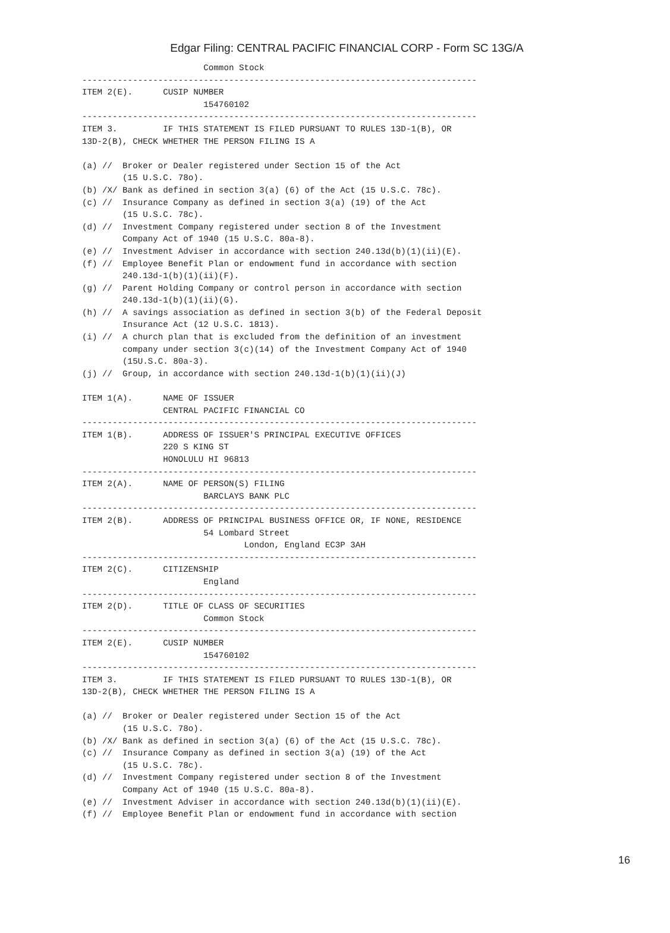Edgar Filing: CENTRAL PACIFIC FINANCIAL CORP - Form SC 13G/A
                        Common Stock
------------------------------------------------------------------------------
ITEM 2(E).      CUSIP NUMBER
                        154760102
------------------------------------------------------------------------------
ITEM 3.         IF THIS STATEMENT IS FILED PURSUANT TO RULES 13D-1(B), OR
13D-2(B), CHECK WHETHER THE PERSON FILING IS A

(a) //  Broker or Dealer registered under Section 15 of the Act
        (15 U.S.C. 78o).
(b) /X/ Bank as defined in section 3(a) (6) of the Act (15 U.S.C. 78c).
(c) //  Insurance Company as defined in section 3(a) (19) of the Act
        (15 U.S.C. 78c).
(d) //  Investment Company registered under section 8 of the Investment
        Company Act of 1940 (15 U.S.C. 80a-8).
(e) //  Investment Adviser in accordance with section 240.13d(b)(1)(ii)(E).
(f) //  Employee Benefit Plan or endowment fund in accordance with section
        240.13d-1(b)(1)(ii)(F).
(g) //  Parent Holding Company or control person in accordance with section
        240.13d-1(b)(1)(ii)(G).
(h) //  A savings association as defined in section 3(b) of the Federal Deposit
        Insurance Act (12 U.S.C. 1813).
(i) //  A church plan that is excluded from the definition of an investment
        company under section 3(c)(14) of the Investment Company Act of 1940
        (15U.S.C. 80a-3).
(j) //  Group, in accordance with section 240.13d-1(b)(1)(ii)(J)

ITEM 1(A).      NAME OF ISSUER
                CENTRAL PACIFIC FINANCIAL CO
------------------------------------------------------------------------------
ITEM 1(B).      ADDRESS OF ISSUER'S PRINCIPAL EXECUTIVE OFFICES
                220 S KING ST
                HONOLULU HI 96813
------------------------------------------------------------------------------
ITEM 2(A).      NAME OF PERSON(S) FILING
                        BARCLAYS BANK PLC
------------------------------------------------------------------------------
ITEM 2(B).      ADDRESS OF PRINCIPAL BUSINESS OFFICE OR, IF NONE, RESIDENCE
                        54 Lombard Street
                                London, England EC3P 3AH
------------------------------------------------------------------------------
ITEM 2(C).      CITIZENSHIP
                        England
------------------------------------------------------------------------------
ITEM 2(D).      TITLE OF CLASS OF SECURITIES
                        Common Stock
------------------------------------------------------------------------------
ITEM 2(E).      CUSIP NUMBER
                        154760102
------------------------------------------------------------------------------
ITEM 3.         IF THIS STATEMENT IS FILED PURSUANT TO RULES 13D-1(B), OR
13D-2(B), CHECK WHETHER THE PERSON FILING IS A

(a) //  Broker or Dealer registered under Section 15 of the Act
        (15 U.S.C. 78o).
(b) /X/ Bank as defined in section 3(a) (6) of the Act (15 U.S.C. 78c).
(c) //  Insurance Company as defined in section 3(a) (19) of the Act
        (15 U.S.C. 78c).
(d) //  Investment Company registered under section 8 of the Investment
        Company Act of 1940 (15 U.S.C. 80a-8).
(e) //  Investment Adviser in accordance with section 240.13d(b)(1)(ii)(E).
(f) //  Employee Benefit Plan or endowment fund in accordance with section
16